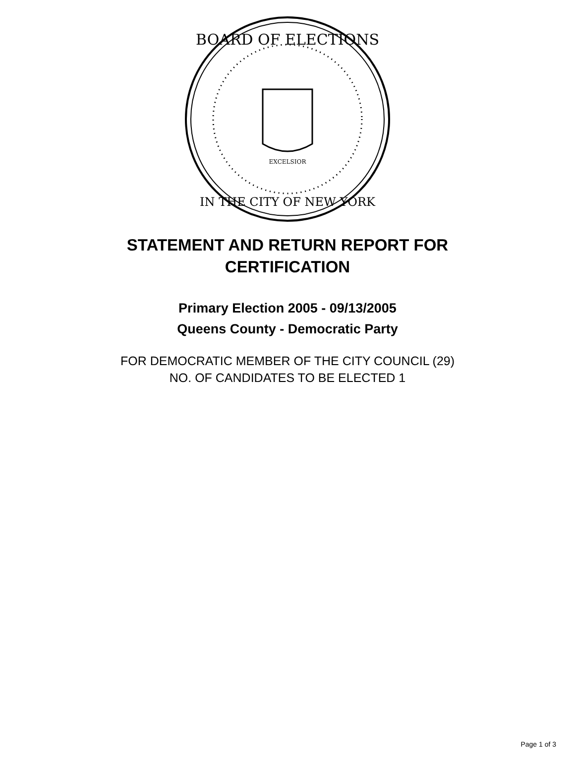BOARD OF ELECTIONS
IN THE CITY OF NEW YORK
EXCELSIOR
STATEMENT AND RETURN REPORT FOR
CERTIFICATION
Primary Election 2005 - 09/13/2005
Queens County - Democratic Party
FOR DEMOCRATIC MEMBER OF THE CITY COUNCIL (29)
NO. OF CANDIDATES TO BE ELECTED 1
Page 1 of 3